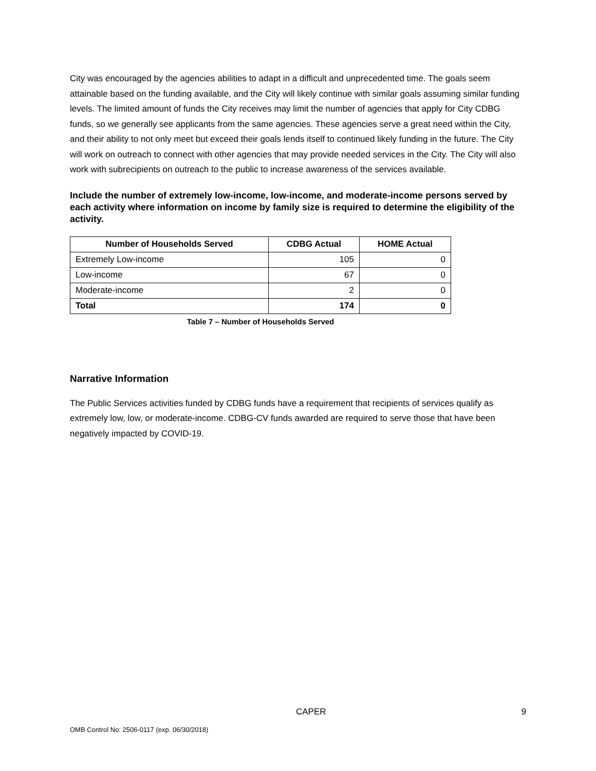City was encouraged by the agencies abilities to adapt in a difficult and unprecedented time. The goals seem attainable based on the funding available, and the City will likely continue with similar goals assuming similar funding levels. The limited amount of funds the City receives may limit the number of agencies that apply for City CDBG funds, so we generally see applicants from the same agencies. These agencies serve a great need within the City, and their ability to not only meet but exceed their goals lends itself to continued likely funding in the future. The City will work on outreach to connect with other agencies that may provide needed services in the City. The City will also work with subrecipients on outreach to the public to increase awareness of the services available.
Include the number of extremely low-income, low-income, and moderate-income persons served by each activity where information on income by family size is required to determine the eligibility of the activity.
| Number of Households Served | CDBG Actual | HOME Actual |
| --- | --- | --- |
| Extremely Low-income | 105 | 0 |
| Low-income | 67 | 0 |
| Moderate-income | 2 | 0 |
| Total | 174 | 0 |
Table 7 – Number of Households Served
Narrative Information
The Public Services activities funded by CDBG funds have a requirement that recipients of services qualify as extremely low, low, or moderate-income. CDBG-CV funds awarded are required to serve those that have been negatively impacted by COVID-19.
CAPER 9
OMB Control No: 2506-0117 (exp. 06/30/2018)